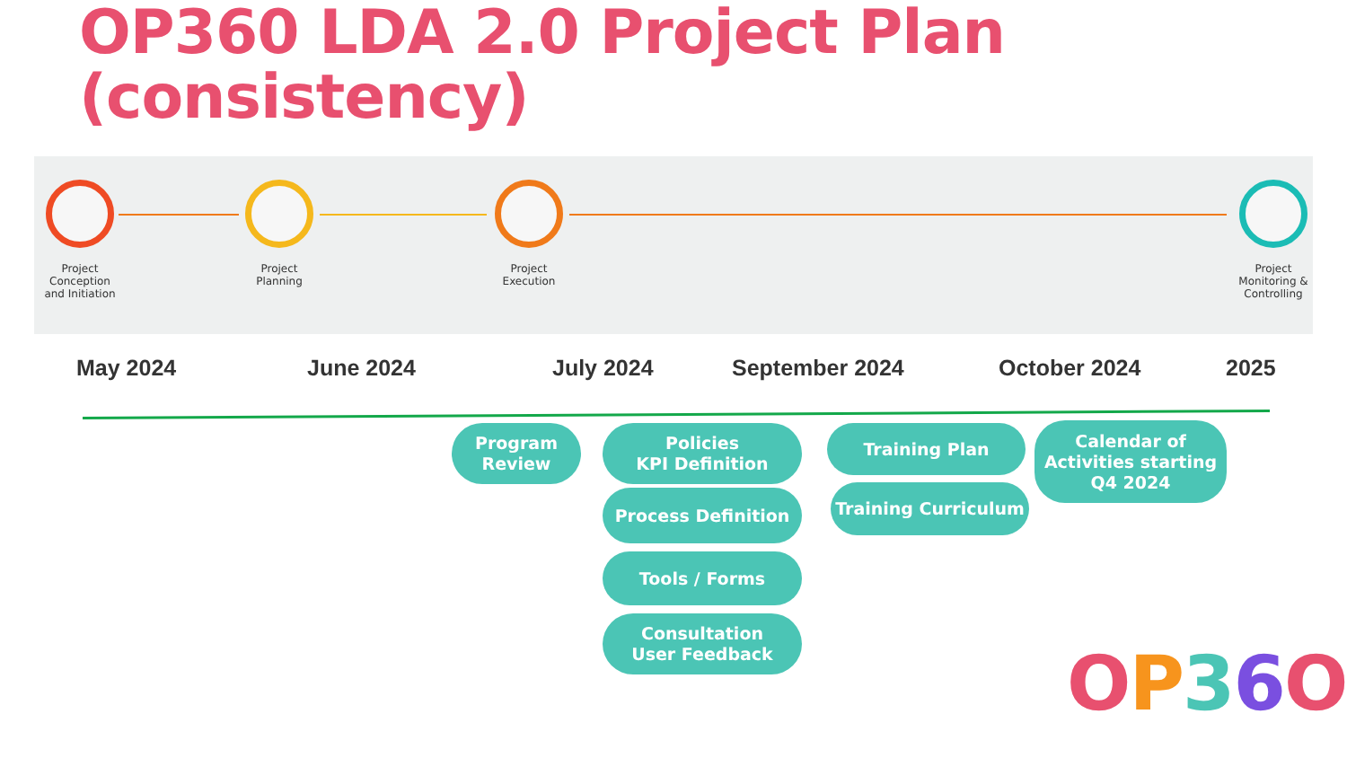OP360 LDA 2.0 Project Plan
(consistency)
Project Conception and Initiation
Project Planning
Project Execution
Project Monitoring & Controlling
May 2024 June 2024 July 2024 September 2024 October 2024 2025
Program
Review
Policies
KPI Definition
Process Definition
Tools / Forms
Consultation
User Feedback
Training Plan
Training Curriculum
Calendar of Activities starting Q4 2024
OP 36 O